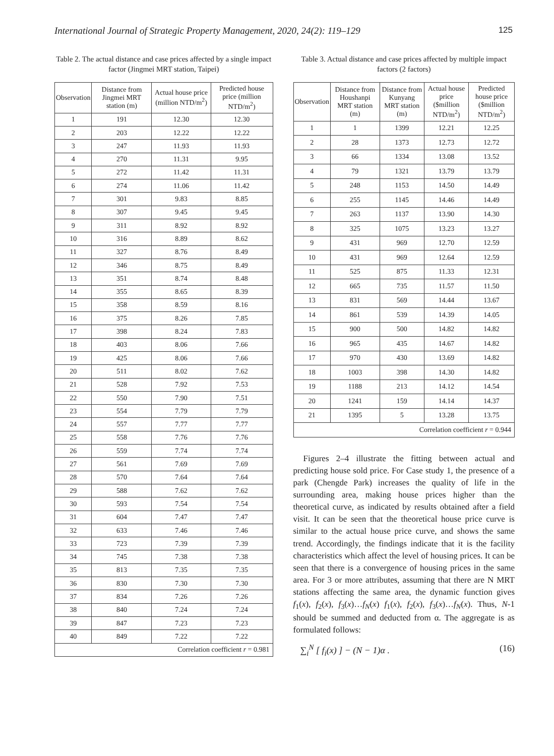International Journal of Strategic Property Management, 2020, 24(2): 119–129 125
Table 2. The actual distance and case prices affected by a single impact factor (Jingmei MRT station, Taipei)
| Observation | Distance from Jingmei MRT station (m) | Actual house price (million NTD/m<sup>2</sup>) | Predicted house price (million NTD/m<sup>2</sup>) |
| --- | --- | --- | --- |
| 1 | 191 | 12.30 | 12.30 |
| 2 | 203 | 12.22 | 12.22 |
| 3 | 247 | 11.93 | 11.93 |
| 4 | 270 | 11.31 | 9.95 |
| 5 | 272 | 11.42 | 11.31 |
| 6 | 274 | 11.06 | 11.42 |
| 7 | 301 | 9.83 | 8.85 |
| 8 | 307 | 9.45 | 9.45 |
| 9 | 311 | 8.92 | 8.92 |
| 10 | 316 | 8.89 | 8.62 |
| 11 | 327 | 8.76 | 8.49 |
| 12 | 346 | 8.75 | 8.49 |
| 13 | 351 | 8.74 | 8.48 |
| 14 | 355 | 8.65 | 8.39 |
| 15 | 358 | 8.59 | 8.16 |
| 16 | 375 | 8.26 | 7.85 |
| 17 | 398 | 8.24 | 7.83 |
| 18 | 403 | 8.06 | 7.66 |
| 19 | 425 | 8.06 | 7.66 |
| 20 | 511 | 8.02 | 7.62 |
| 21 | 528 | 7.92 | 7.53 |
| 22 | 550 | 7.90 | 7.51 |
| 23 | 554 | 7.79 | 7.79 |
| 24 | 557 | 7.77 | 7.77 |
| 25 | 558 | 7.76 | 7.76 |
| 26 | 559 | 7.74 | 7.74 |
| 27 | 561 | 7.69 | 7.69 |
| 28 | 570 | 7.64 | 7.64 |
| 29 | 588 | 7.62 | 7.62 |
| 30 | 593 | 7.54 | 7.54 |
| 31 | 604 | 7.47 | 7.47 |
| 32 | 633 | 7.46 | 7.46 |
| 33 | 723 | 7.39 | 7.39 |
| 34 | 745 | 7.38 | 7.38 |
| 35 | 813 | 7.35 | 7.35 |
| 36 | 830 | 7.30 | 7.30 |
| 37 | 834 | 7.26 | 7.26 |
| 38 | 840 | 7.24 | 7.24 |
| 39 | 847 | 7.23 | 7.23 |
| 40 | 849 | 7.22 | 7.22 |
| Correlation coefficient r = 0.981 | | | |
Table 3. Actual distance and case prices affected by multiple impact factors (2 factors)
| Observation | Distance from Houshanpi MRT station (m) | Distance from Kunyang MRT station (m) | Actual house price ($million NTD/m<sup>2</sup>) | Predicted house price ($million NTD/m<sup>2</sup>) |
| --- | --- | --- | --- | --- |
| 1 | 1 | 1399 | 12.21 | 12.25 |
| 2 | 28 | 1373 | 12.73 | 12.72 |
| 3 | 66 | 1334 | 13.08 | 13.52 |
| 4 | 79 | 1321 | 13.79 | 13.79 |
| 5 | 248 | 1153 | 14.50 | 14.49 |
| 6 | 255 | 1145 | 14.46 | 14.49 |
| 7 | 263 | 1137 | 13.90 | 14.30 |
| 8 | 325 | 1075 | 13.23 | 13.27 |
| 9 | 431 | 969 | 12.70 | 12.59 |
| 10 | 431 | 969 | 12.64 | 12.59 |
| 11 | 525 | 875 | 11.33 | 12.31 |
| 12 | 665 | 735 | 11.57 | 11.50 |
| 13 | 831 | 569 | 14.44 | 13.67 |
| 14 | 861 | 539 | 14.39 | 14.05 |
| 15 | 900 | 500 | 14.82 | 14.82 |
| 16 | 965 | 435 | 14.67 | 14.82 |
| 17 | 970 | 430 | 13.69 | 14.82 |
| 18 | 1003 | 398 | 14.30 | 14.82 |
| 19 | 1188 | 213 | 14.12 | 14.54 |
| 20 | 1241 | 159 | 14.14 | 14.37 |
| 21 | 1395 | 5 | 13.28 | 13.75 |
| Correlation coefficient r = 0.944 | | | | |
Figures 2–4 illustrate the fitting between actual and predicting house sold price. For Case study 1, the presence of a park (Chengde Park) increases the quality of life in the surrounding area, making house prices higher than the theoretical curve, as indicated by results obtained after a field visit. It can be seen that the theoretical house price curve is similar to the actual house price curve, and shows the same trend. Accordingly, the findings indicate that it is the facility characteristics which affect the level of housing prices. It can be seen that there is a convergence of housing prices in the same area. For 3 or more attributes, assuming that there are N MRT stations affecting the same area, the dynamic function gives f<sub>1</sub>(x), f<sub>2</sub>(x), f<sub>3</sub>(x)…f<sub>N</sub>(x) f<sub>1</sub>(x), f<sub>2</sub>(x), f<sub>3</sub>(x)…f<sub>N</sub>(x). Thus, N-1 should be summed and deducted from α. The aggregate is as formulated follows:
∑<sub>i</sub><sup>N</sup> [ f<sub>i</sub>(x) ] − (N − 1)α . (16)